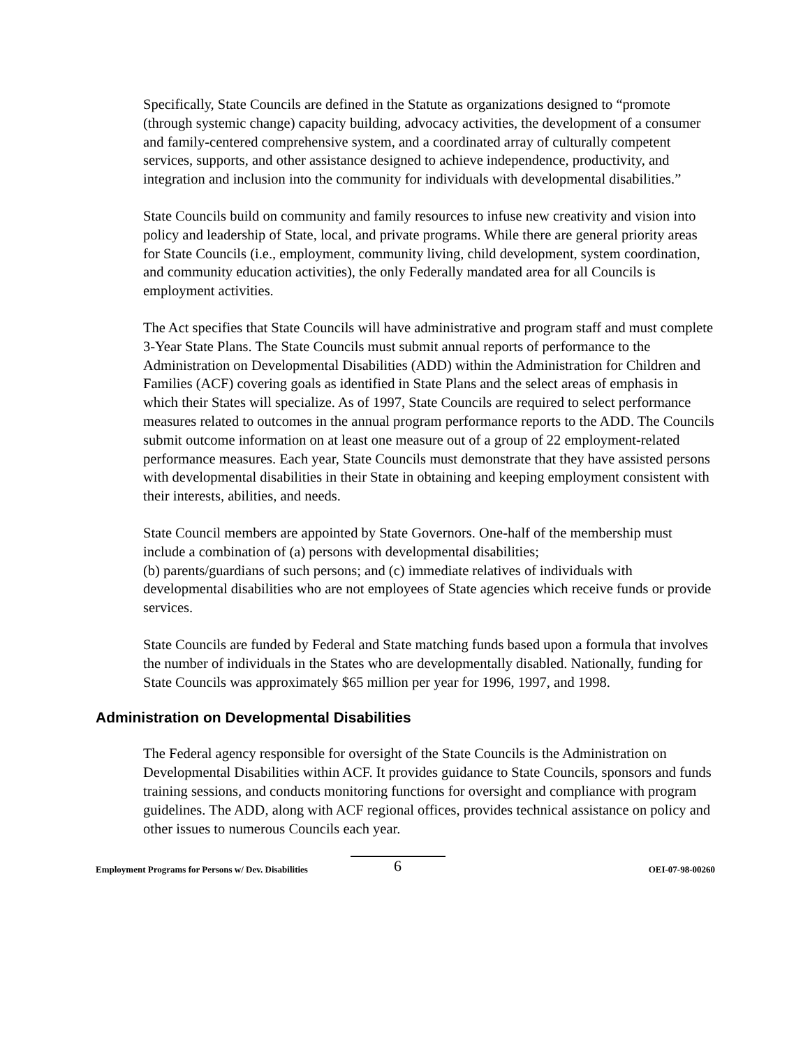Specifically, State Councils are defined in the Statute as organizations designed to “promote (through systemic change) capacity building, advocacy activities, the development of a consumer and family-centered comprehensive system, and a coordinated array of culturally competent services, supports, and other assistance designed to achieve independence, productivity, and integration and inclusion into the community for individuals with developmental disabilities.”
State Councils build on community and family resources to infuse new creativity and vision into policy and leadership of State, local, and private programs. While there are general priority areas for State Councils (i.e., employment, community living, child development, system coordination, and community education activities), the only Federally mandated area for all Councils is employment activities.
The Act specifies that State Councils will have administrative and program staff and must complete 3-Year State Plans. The State Councils must submit annual reports of performance to the Administration on Developmental Disabilities (ADD) within the Administration for Children and Families (ACF) covering goals as identified in State Plans and the select areas of emphasis in which their States will specialize. As of 1997, State Councils are required to select performance measures related to outcomes in the annual program performance reports to the ADD. The Councils submit outcome information on at least one measure out of a group of 22 employment-related performance measures. Each year, State Councils must demonstrate that they have assisted persons with developmental disabilities in their State in obtaining and keeping employment consistent with their interests, abilities, and needs.
State Council members are appointed by State Governors. One-half of the membership must include a combination of (a) persons with developmental disabilities;
(b) parents/guardians of such persons; and (c) immediate relatives of individuals with developmental disabilities who are not employees of State agencies which receive funds or provide services.
State Councils are funded by Federal and State matching funds based upon a formula that involves the number of individuals in the States who are developmentally disabled. Nationally, funding for State Councils was approximately $65 million per year for 1996, 1997, and 1998.
Administration on Developmental Disabilities
The Federal agency responsible for oversight of the State Councils is the Administration on Developmental Disabilities within ACF. It provides guidance to State Councils, sponsors and funds training sessions, and conducts monitoring functions for oversight and compliance with program guidelines. The ADD, along with ACF regional offices, provides technical assistance on policy and other issues to numerous Councils each year.
Employment Programs for Persons w/ Dev. Disabilities 6 OEI-07-98-00260